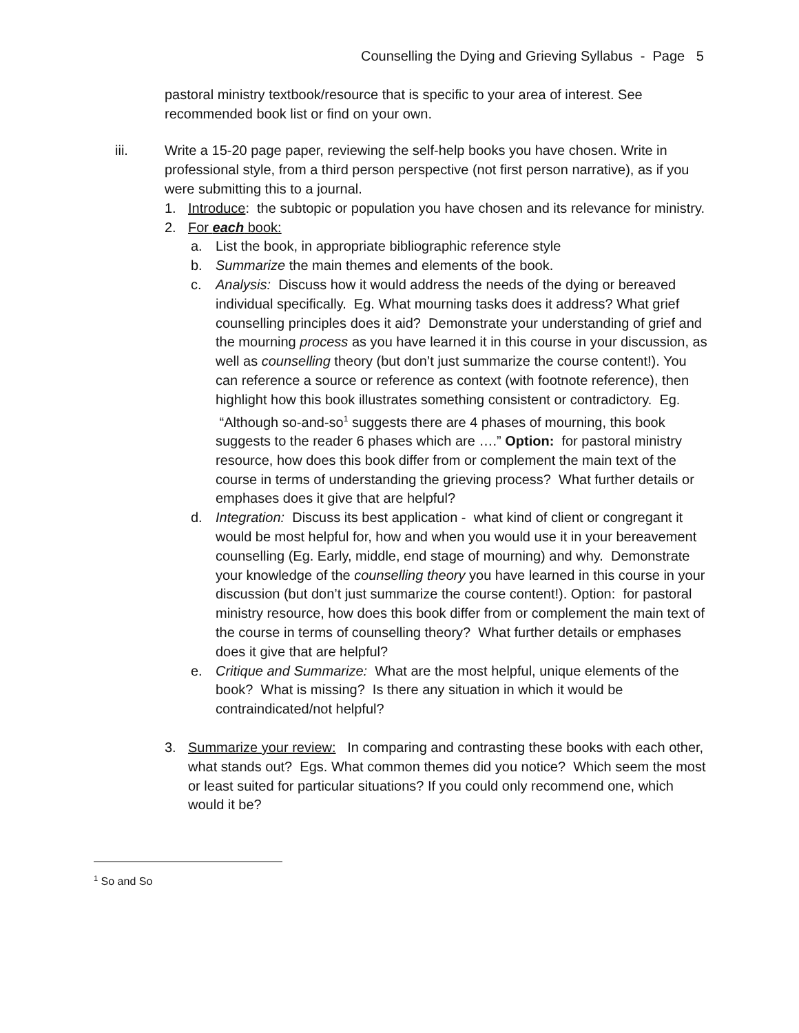Counselling the Dying and Grieving Syllabus - Page 5
pastoral ministry textbook/resource that is specific to your area of interest. See recommended book list or find on your own.
iii. Write a 15-20 page paper, reviewing the self-help books you have chosen. Write in professional style, from a third person perspective (not first person narrative), as if you were submitting this to a journal.
1. Introduce: the subtopic or population you have chosen and its relevance for ministry.
2. For each book:
a. List the book, in appropriate bibliographic reference style
b. Summarize the main themes and elements of the book.
c. Analysis: Discuss how it would address the needs of the dying or bereaved individual specifically. Eg. What mourning tasks does it address? What grief counselling principles does it aid? Demonstrate your understanding of grief and the mourning process as you have learned it in this course in your discussion, as well as counselling theory (but don’t just summarize the course content!). You can reference a source or reference as context (with footnote reference), then highlight how this book illustrates something consistent or contradictory. Eg. “Although so-and-so<sup>1</sup> suggests there are 4 phases of mourning, this book suggests to the reader 6 phases which are ….” Option: for pastoral ministry resource, how does this book differ from or complement the main text of the course in terms of understanding the grieving process? What further details or emphases does it give that are helpful?
d. Integration: Discuss its best application - what kind of client or congregant it would be most helpful for, how and when you would use it in your bereavement counselling (Eg. Early, middle, end stage of mourning) and why. Demonstrate your knowledge of the counselling theory you have learned in this course in your discussion (but don’t just summarize the course content!). Option: for pastoral ministry resource, how does this book differ from or complement the main text of the course in terms of counselling theory? What further details or emphases does it give that are helpful?
e. Critique and Summarize: What are the most helpful, unique elements of the book? What is missing? Is there any situation in which it would be contraindicated/not helpful?
3. Summarize your review: In comparing and contrasting these books with each other, what stands out? Egs. What common themes did you notice? Which seem the most or least suited for particular situations? If you could only recommend one, which would it be?
<sup>1</sup> So and So